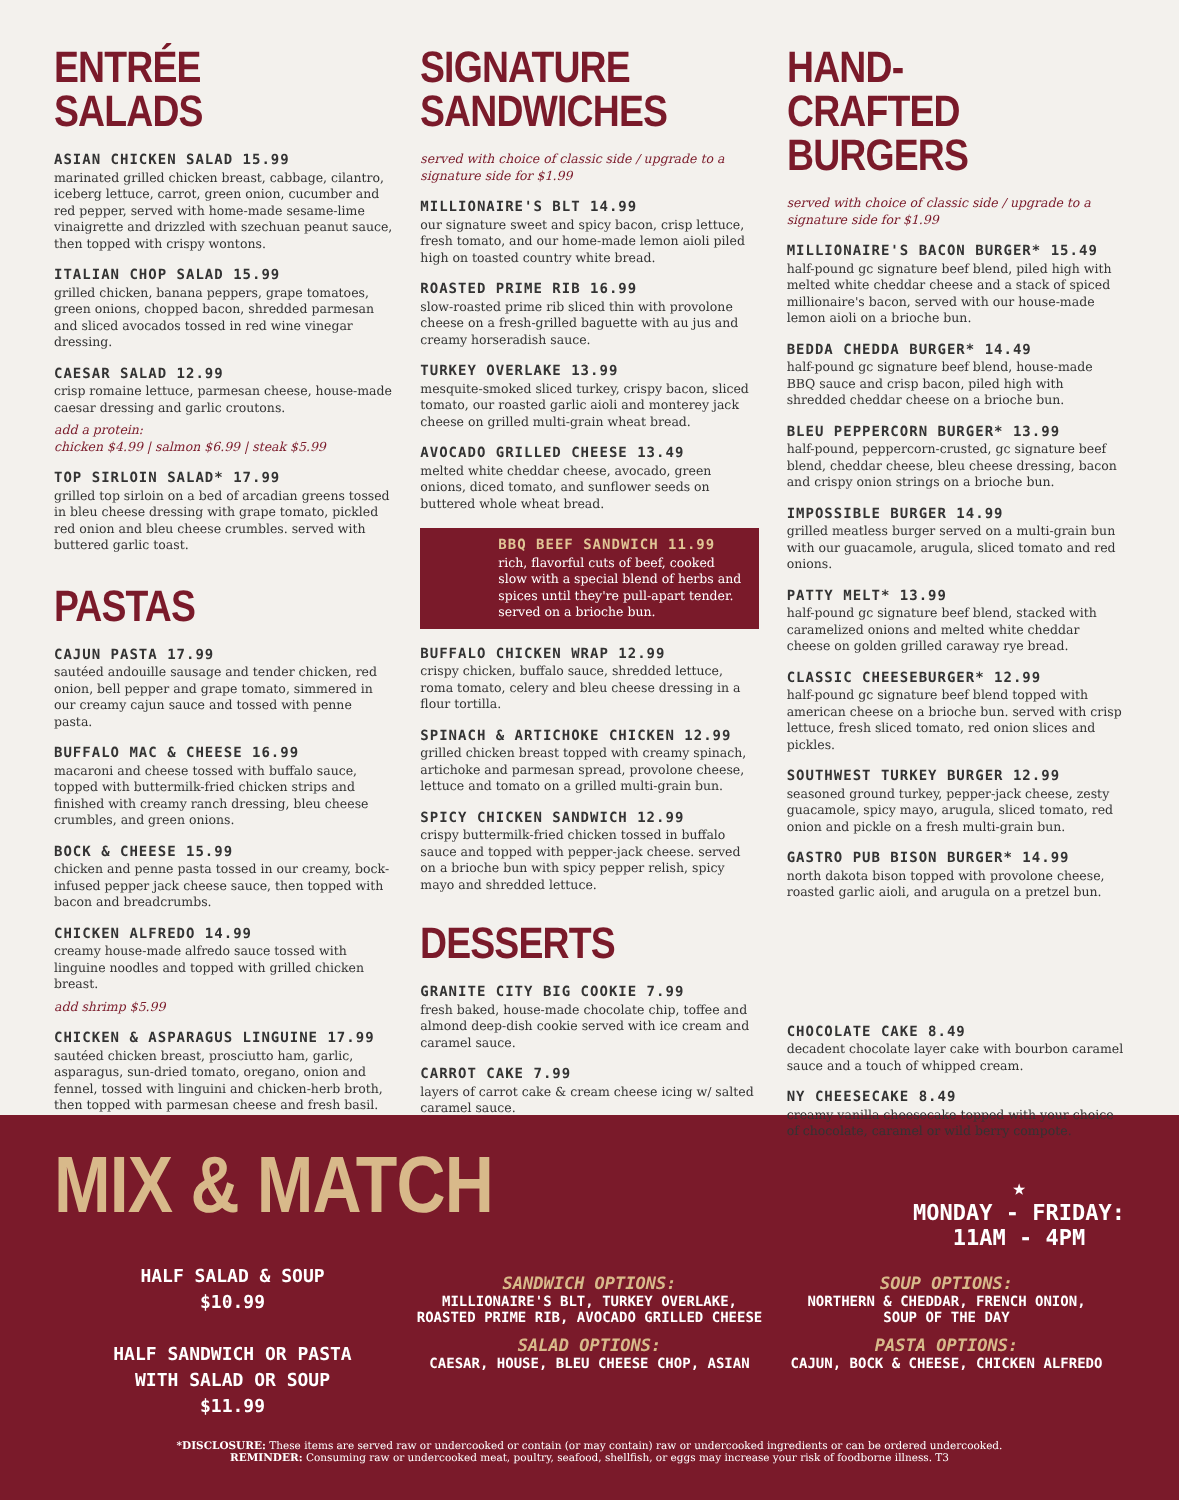ENTRÉE SALADS
ASIAN CHICKEN SALAD 15.99
marinated grilled chicken breast, cabbage, cilantro, iceberg lettuce, carrot, green onion, cucumber and red pepper, served with home-made sesame-lime vinaigrette and drizzled with szechuan peanut sauce, then topped with crispy wontons.
ITALIAN CHOP SALAD 15.99
grilled chicken, banana peppers, grape tomatoes, green onions, chopped bacon, shredded parmesan and sliced avocados tossed in red wine vinegar dressing.
CAESAR SALAD 12.99
crisp romaine lettuce, parmesan cheese, house-made caesar dressing and garlic croutons.
add a protein:
chicken $4.99 | salmon $6.99 | steak $5.99
TOP SIRLOIN SALAD* 17.99
grilled top sirloin on a bed of arcadian greens tossed in bleu cheese dressing with grape tomato, pickled red onion and bleu cheese crumbles. served with buttered garlic toast.
PASTAS
CAJUN PASTA 17.99
sautéed andouille sausage and tender chicken, red onion, bell pepper and grape tomato, simmered in our creamy cajun sauce and tossed with penne pasta.
BUFFALO MAC & CHEESE 16.99
macaroni and cheese tossed with buffalo sauce, topped with buttermilk-fried chicken strips and finished with creamy ranch dressing, bleu cheese crumbles, and green onions.
BOCK & CHEESE 15.99
chicken and penne pasta tossed in our creamy, bock-infused pepper jack cheese sauce, then topped with bacon and breadcrumbs.
CHICKEN ALFREDO 14.99
creamy house-made alfredo sauce tossed with linguine noodles and topped with grilled chicken breast.
add shrimp $5.99
CHICKEN & ASPARAGUS LINGUINE 17.99
sautéed chicken breast, prosciutto ham, garlic, asparagus, sun-dried tomato, oregano, onion and fennel, tossed with linguini and chicken-herb broth, then topped with parmesan cheese and fresh basil.
SIGNATURE
SANDWICHES
served with choice of classic side / upgrade to a signature side for $1.99
MILLIONAIRE'S BLT 14.99
our signature sweet and spicy bacon, crisp lettuce, fresh tomato, and our home-made lemon aioli piled high on toasted country white bread.
ROASTED PRIME RIB 16.99
slow-roasted prime rib sliced thin with provolone cheese on a fresh-grilled baguette with au jus and creamy horseradish sauce.
TURKEY OVERLAKE 13.99
mesquite-smoked sliced turkey, crispy bacon, sliced tomato, our roasted garlic aioli and monterey jack cheese on grilled multi-grain wheat bread.
AVOCADO GRILLED CHEESE 13.49
melted white cheddar cheese, avocado, green onions, diced tomato, and sunflower seeds on buttered whole wheat bread.
BBQ BEEF SANDWICH 11.99
rich, flavorful cuts of beef, cooked slow with a special blend of herbs and spices until they're pull-apart tender. served on a brioche bun.
BUFFALO CHICKEN WRAP 12.99
crispy chicken, buffalo sauce, shredded lettuce, roma tomato, celery and bleu cheese dressing in a flour tortilla.
SPINACH & ARTICHOKE CHICKEN 12.99
grilled chicken breast topped with creamy spinach, artichoke and parmesan spread, provolone cheese, lettuce and tomato on a grilled multi-grain bun.
SPICY CHICKEN SANDWICH 12.99
crispy buttermilk-fried chicken tossed in buffalo sauce and topped with pepper-jack cheese. served on a brioche bun with spicy pepper relish, spicy mayo and shredded lettuce.
DESSERTS
GRANITE CITY BIG COOKIE 7.99
fresh baked, house-made chocolate chip, toffee and almond deep-dish cookie served with ice cream and caramel sauce.
CARROT CAKE 7.99
layers of carrot cake & cream cheese icing w/ salted caramel sauce.
HAND-CRAFTED
BURGERS
served with choice of classic side / upgrade to a signature side for $1.99
MILLIONAIRE'S BACON BURGER* 15.49
half-pound gc signature beef blend, piled high with melted white cheddar cheese and a stack of spiced millionaire's bacon, served with our house-made lemon aioli on a brioche bun.
BEDDA CHEDDA BURGER* 14.49
half-pound gc signature beef blend, house-made BBQ sauce and crisp bacon, piled high with shredded cheddar cheese on a brioche bun.
BLEU PEPPERCORN BURGER* 13.99
half-pound, peppercorn-crusted, gc signature beef blend, cheddar cheese, bleu cheese dressing, bacon and crispy onion strings on a brioche bun.
IMPOSSIBLE BURGER 14.99
grilled meatless burger served on a multi-grain bun with our guacamole, arugula, sliced tomato and red onions.
PATTY MELT* 13.99
half-pound gc signature beef blend, stacked with caramelized onions and melted white cheddar cheese on golden grilled caraway rye bread.
CLASSIC CHEESEBURGER* 12.99
half-pound gc signature beef blend topped with american cheese on a brioche bun. served with crisp lettuce, fresh sliced tomato, red onion slices and pickles.
SOUTHWEST TURKEY BURGER 12.99
seasoned ground turkey, pepper-jack cheese, zesty guacamole, spicy mayo, arugula, sliced tomato, red onion and pickle on a fresh multi-grain bun.
GASTRO PUB BISON BURGER* 14.99
north dakota bison topped with provolone cheese, roasted garlic aioli, and arugula on a pretzel bun.
CHOCOLATE CAKE 8.49
decadent chocolate layer cake with bourbon caramel sauce and a touch of whipped cream.
NY CHEESECAKE 8.49
creamy vanilla cheesecake topped with your choice of chocolate, caramel or wild berry compote.
MIX & MATCH
★
MONDAY - FRIDAY:
11AM - 4PM
HALF SALAD & SOUP
$10.99
HALF SANDWICH OR PASTA
WITH SALAD OR SOUP
$11.99
SANDWICH OPTIONS:
MILLIONAIRE'S BLT, TURKEY OVERLAKE,
ROASTED PRIME RIB, AVOCADO GRILLED CHEESE
SALAD OPTIONS:
CAESAR, HOUSE, BLEU CHEESE CHOP, ASIAN
SOUP OPTIONS:
NORTHERN & CHEDDAR, FRENCH ONION,
SOUP OF THE DAY
PASTA OPTIONS:
CAJUN, BOCK & CHEESE, CHICKEN ALFREDO
*DISCLOSURE: These items are served raw or undercooked or contain (or may contain) raw or undercooked ingredients or can be ordered undercooked.
REMINDER: Consuming raw or undercooked meat, poultry, seafood, shellfish, or eggs may increase your risk of foodborne illness. T3